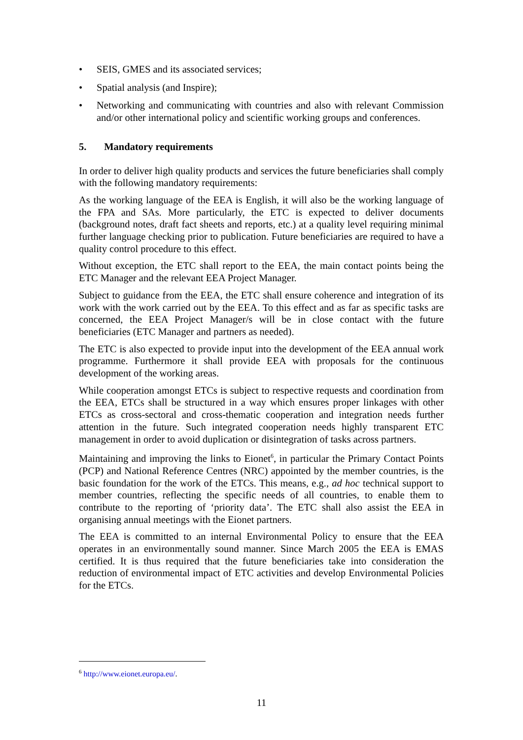• SEIS, GMES and its associated services;
• Spatial analysis (and Inspire);
• Networking and communicating with countries and also with relevant Commission and/or other international policy and scientific working groups and conferences.
5. Mandatory requirements
In order to deliver high quality products and services the future beneficiaries shall comply with the following mandatory requirements:
As the working language of the EEA is English, it will also be the working language of the FPA and SAs. More particularly, the ETC is expected to deliver documents (background notes, draft fact sheets and reports, etc.) at a quality level requiring minimal further language checking prior to publication. Future beneficiaries are required to have a quality control procedure to this effect.
Without exception, the ETC shall report to the EEA, the main contact points being the ETC Manager and the relevant EEA Project Manager.
Subject to guidance from the EEA, the ETC shall ensure coherence and integration of its work with the work carried out by the EEA. To this effect and as far as specific tasks are concerned, the EEA Project Manager/s will be in close contact with the future beneficiaries (ETC Manager and partners as needed).
The ETC is also expected to provide input into the development of the EEA annual work programme. Furthermore it shall provide EEA with proposals for the continuous development of the working areas.
While cooperation amongst ETCs is subject to respective requests and coordination from the EEA, ETCs shall be structured in a way which ensures proper linkages with other ETCs as cross-sectoral and cross-thematic cooperation and integration needs further attention in the future. Such integrated cooperation needs highly transparent ETC management in order to avoid duplication or disintegration of tasks across partners.
Maintaining and improving the links to Eionet<sup>6</sup>, in particular the Primary Contact Points (PCP) and National Reference Centres (NRC) appointed by the member countries, is the basic foundation for the work of the ETCs. This means, e.g., ad hoc technical support to member countries, reflecting the specific needs of all countries, to enable them to contribute to the reporting of ‘priority data’. The ETC shall also assist the EEA in organising annual meetings with the Eionet partners.
The EEA is committed to an internal Environmental Policy to ensure that the EEA operates in an environmentally sound manner. Since March 2005 the EEA is EMAS certified. It is thus required that the future beneficiaries take into consideration the reduction of environmental impact of ETC activities and develop Environmental Policies for the ETCs.
<sup>6</sup> http://www.eionet.europa.eu/.
11